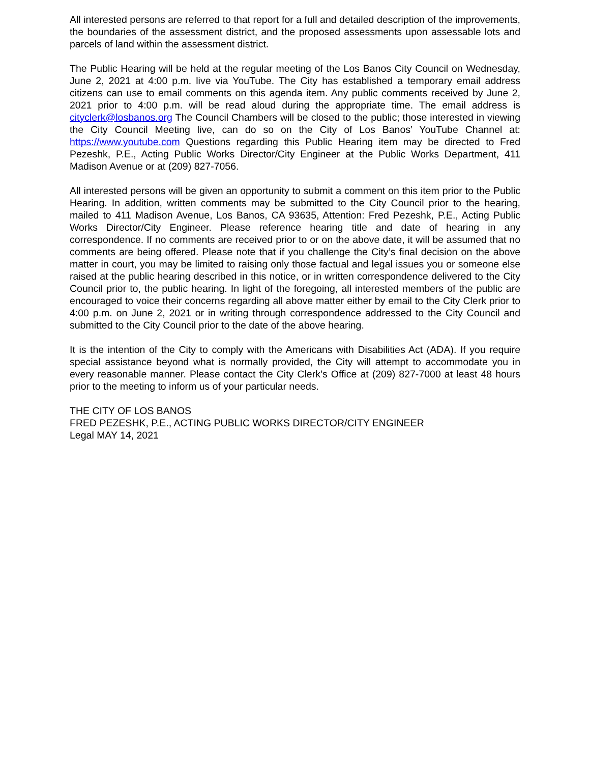All interested persons are referred to that report for a full and detailed description of the improvements, the boundaries of the assessment district, and the proposed assessments upon assessable lots and parcels of land within the assessment district.
The Public Hearing will be held at the regular meeting of the Los Banos City Council on Wednesday, June 2, 2021 at 4:00 p.m. live via YouTube. The City has established a temporary email address citizens can use to email comments on this agenda item. Any public comments received by June 2, 2021 prior to 4:00 p.m. will be read aloud during the appropriate time. The email address is cityclerk@losbanos.org The Council Chambers will be closed to the public; those interested in viewing the City Council Meeting live, can do so on the City of Los Banos’ YouTube Channel at: https://www.youtube.com Questions regarding this Public Hearing item may be directed to Fred Pezeshk, P.E., Acting Public Works Director/City Engineer at the Public Works Department, 411 Madison Avenue or at (209) 827-7056.
All interested persons will be given an opportunity to submit a comment on this item prior to the Public Hearing. In addition, written comments may be submitted to the City Council prior to the hearing, mailed to 411 Madison Avenue, Los Banos, CA 93635, Attention: Fred Pezeshk, P.E., Acting Public Works Director/City Engineer. Please reference hearing title and date of hearing in any correspondence. If no comments are received prior to or on the above date, it will be assumed that no comments are being offered. Please note that if you challenge the City’s final decision on the above matter in court, you may be limited to raising only those factual and legal issues you or someone else raised at the public hearing described in this notice, or in written correspondence delivered to the City Council prior to, the public hearing. In light of the foregoing, all interested members of the public are encouraged to voice their concerns regarding all above matter either by email to the City Clerk prior to 4:00 p.m. on June 2, 2021 or in writing through correspondence addressed to the City Council and submitted to the City Council prior to the date of the above hearing.
It is the intention of the City to comply with the Americans with Disabilities Act (ADA). If you require special assistance beyond what is normally provided, the City will attempt to accommodate you in every reasonable manner. Please contact the City Clerk’s Office at (209) 827-7000 at least 48 hours prior to the meeting to inform us of your particular needs.
THE CITY OF LOS BANOS
FRED PEZESHK, P.E., ACTING PUBLIC WORKS DIRECTOR/CITY ENGINEER
Legal MAY 14, 2021